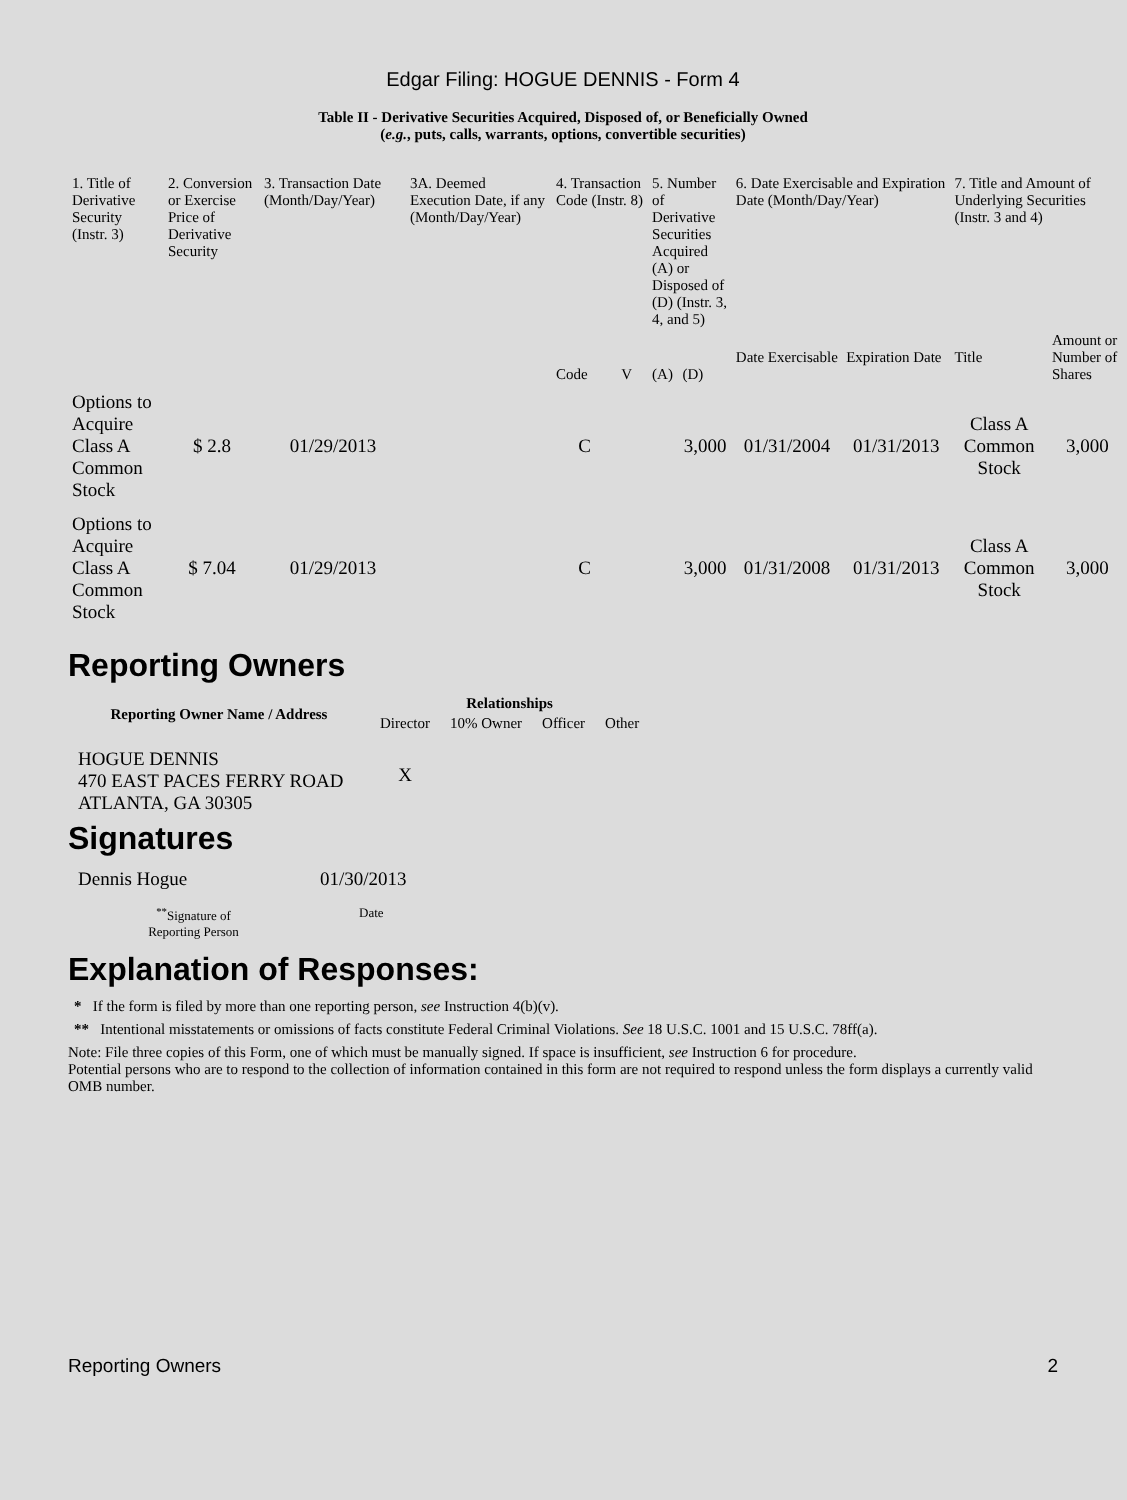Edgar Filing: HOGUE DENNIS - Form 4
Table II - Derivative Securities Acquired, Disposed of, or Beneficially Owned
(e.g., puts, calls, warrants, options, convertible securities)
| 1. Title of Derivative Security (Instr. 3) | 2. Conversion or Exercise Price of Derivative Security | 3. Transaction Date (Month/Day/Year) | 3A. Deemed Execution Date, if any (Month/Day/Year) | 4. Transaction Code (Instr. 8) | | 5. Number of Derivative Securities Acquired (A) or Disposed of (D) (Instr. 3, 4, and 5) | | 6. Date Exercisable and Expiration Date (Month/Day/Year) | | 7. Title and Amount of Underlying Securities (Instr. 3 and 4) | |
| | | | | Code | V | (A) | (D) | Date Exercisable | Expiration Date | Title | Amount or Number of Shares |
| Options to Acquire Class A Common Stock | $ 2.8 | 01/29/2013 | | C | | | 3,000 | 01/31/2004 | 01/31/2013 | Class A Common Stock | 3,000 |
| Options to Acquire Class A Common Stock | $ 7.04 | 01/29/2013 | | C | | | 3,000 | 01/31/2008 | 01/31/2013 | Class A Common Stock | 3,000 |
Reporting Owners
| Reporting Owner Name / Address | Relationships | | | |
| --- | --- | --- | --- | --- |
| | Director | 10% Owner | Officer | Other |
| HOGUE DENNIS 470 EAST PACES FERRY ROAD ATLANTA, GA 30305 | X | | | |
Signatures
| Dennis Hogue | 01/30/2013 |
| <sup>**</sup> Signature of Reporting Person | Date |
Explanation of Responses:
* If the form is filed by more than one reporting person, see Instruction 4(b)(v).
** Intentional misstatements or omissions of facts constitute Federal Criminal Violations. See 18 U.S.C. 1001 and 15 U.S.C. 78ff(a).
Note: File three copies of this Form, one of which must be manually signed. If space is insufficient, see Instruction 6 for procedure.
Potential persons who are to respond to the collection of information contained in this form are not required to respond unless the form displays a currently valid OMB number.
Reporting Owners 2